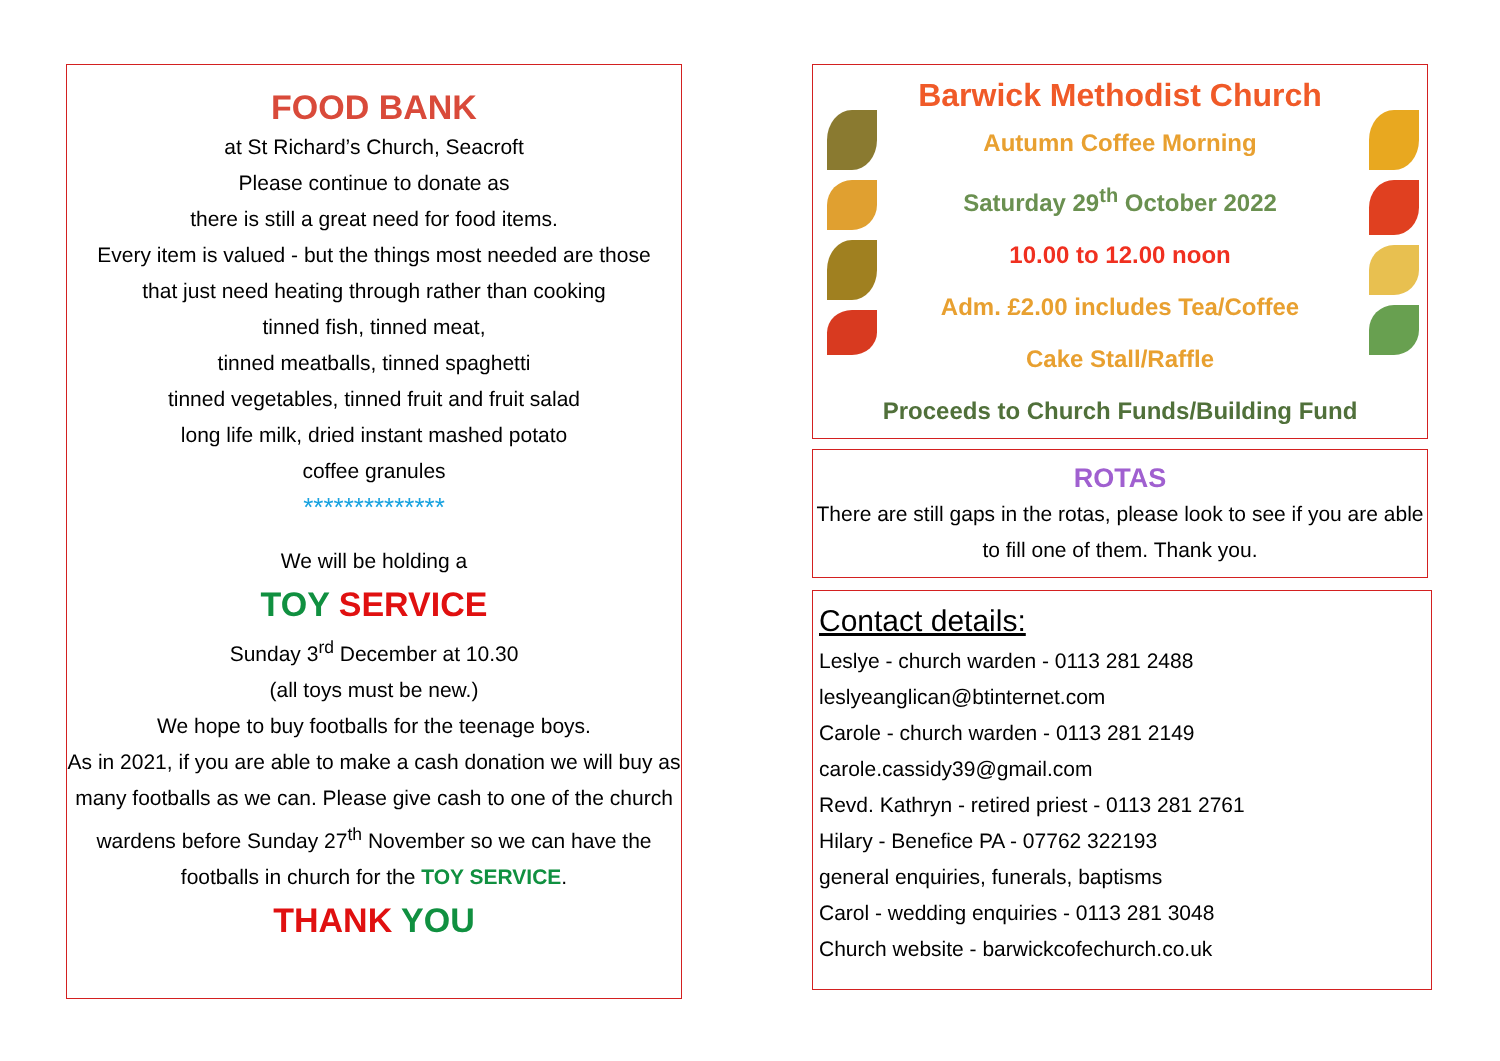FOOD BANK
at St Richard’s Church, Seacroft
Please continue to donate as
there is still a great need for food items.
Every item is valued - but the things most needed are those
that just need heating through rather than cooking
tinned fish, tinned meat,
tinned meatballs, tinned spaghetti
tinned vegetables, tinned fruit and fruit salad
long life milk, dried instant mashed potato
coffee granules
**************
We will be holding a
TOY SERVICE
Sunday 3<sup>rd</sup> December at 10.30
(all toys must be new.)
We hope to buy footballs for the teenage boys.
As in 2021, if you are able to make a cash donation we will buy as many footballs as we can. Please give cash to one of the church wardens before Sunday 27<sup>th</sup> November so we can have the footballs in church for the TOY SERVICE.
THANK YOU
Barwick Methodist Church
Autumn Coffee Morning
Saturday 29<sup>th</sup> October 2022
10.00 to 12.00 noon
Adm. £2.00 includes Tea/Coffee
Cake Stall/Raffle
Proceeds to Church Funds/Building Fund
ROTAS
There are still gaps in the rotas, please look to see if you are able to fill one of them. Thank you.
Contact details:
Leslye - church warden - 0113 281 2488
leslyeanglican@btinternet.com
Carole - church warden - 0113 281 2149
carole.cassidy39@gmail.com
Revd. Kathryn - retired priest - 0113 281 2761
Hilary - Benefice PA - 07762 322193
general enquiries, funerals, baptisms
Carol - wedding enquiries - 0113 281 3048
Church website - barwickcofechurch.co.uk